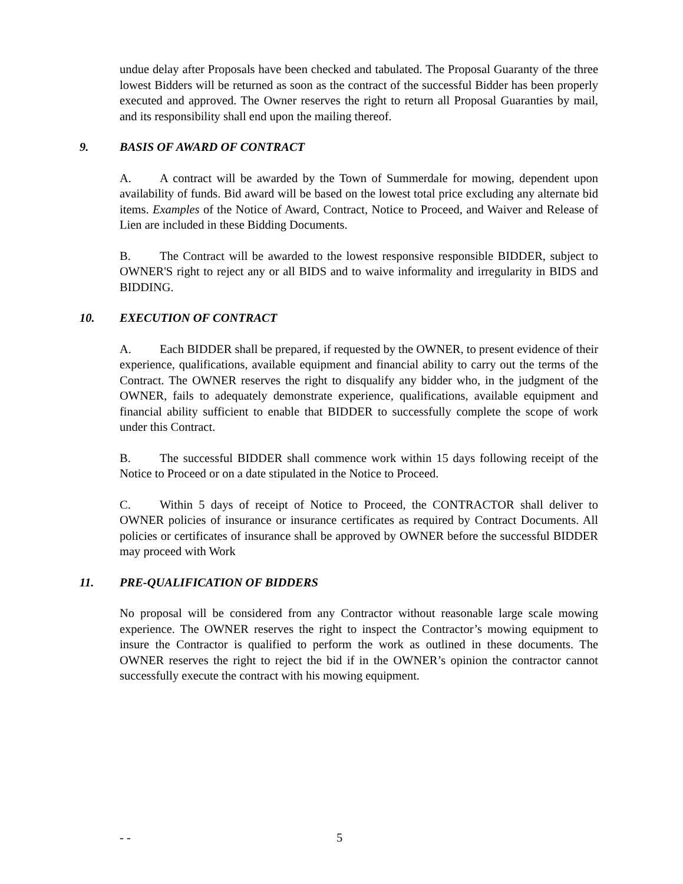undue delay after Proposals have been checked and tabulated. The Proposal Guaranty of the three lowest Bidders will be returned as soon as the contract of the successful Bidder has been properly executed and approved. The Owner reserves the right to return all Proposal Guaranties by mail, and its responsibility shall end upon the mailing thereof.
9. BASIS OF AWARD OF CONTRACT
A. A contract will be awarded by the Town of Summerdale for mowing, dependent upon availability of funds. Bid award will be based on the lowest total price excluding any alternate bid items. Examples of the Notice of Award, Contract, Notice to Proceed, and Waiver and Release of Lien are included in these Bidding Documents.
B. The Contract will be awarded to the lowest responsive responsible BIDDER, subject to OWNER'S right to reject any or all BIDS and to waive informality and irregularity in BIDS and BIDDING.
10. EXECUTION OF CONTRACT
A. Each BIDDER shall be prepared, if requested by the OWNER, to present evidence of their experience, qualifications, available equipment and financial ability to carry out the terms of the Contract. The OWNER reserves the right to disqualify any bidder who, in the judgment of the OWNER, fails to adequately demonstrate experience, qualifications, available equipment and financial ability sufficient to enable that BIDDER to successfully complete the scope of work under this Contract.
B. The successful BIDDER shall commence work within 15 days following receipt of the Notice to Proceed or on a date stipulated in the Notice to Proceed.
C. Within 5 days of receipt of Notice to Proceed, the CONTRACTOR shall deliver to OWNER policies of insurance or insurance certificates as required by Contract Documents. All policies or certificates of insurance shall be approved by OWNER before the successful BIDDER may proceed with Work
11. PRE-QUALIFICATION OF BIDDERS
No proposal will be considered from any Contractor without reasonable large scale mowing experience. The OWNER reserves the right to inspect the Contractor’s mowing equipment to insure the Contractor is qualified to perform the work as outlined in these documents. The OWNER reserves the right to reject the bid if in the OWNER’s opinion the contractor cannot successfully execute the contract with his mowing equipment.
- - 5